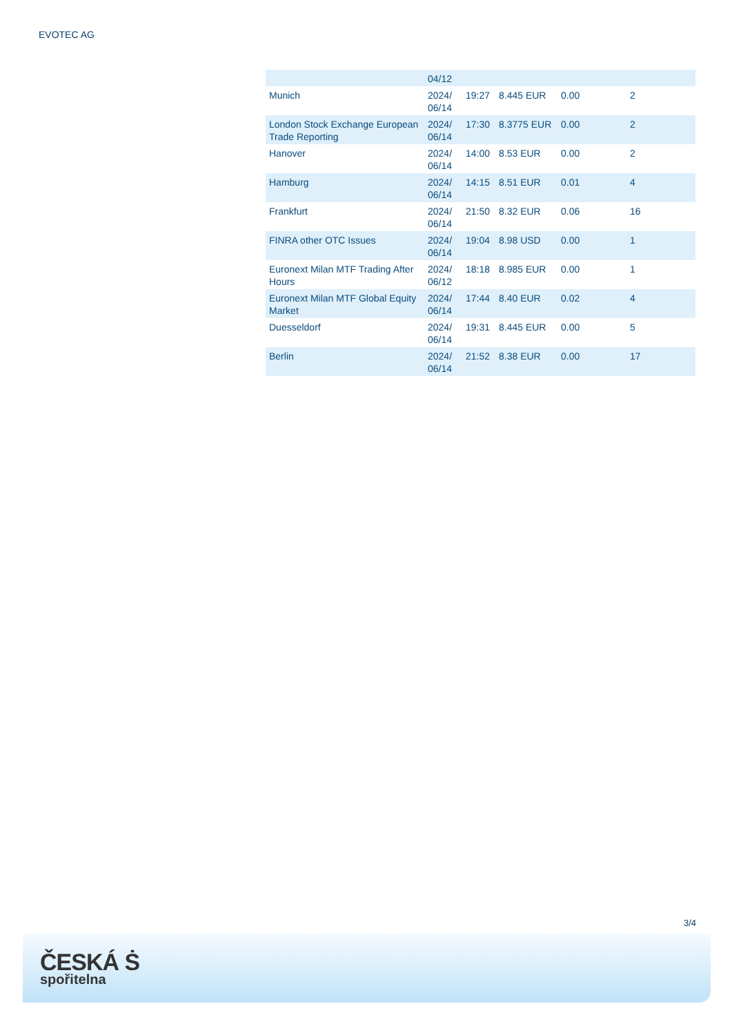EVOTEC AG
| | 04/12 | | | | |
| Munich | 2024/ 06/14 | 19:27 | 8.445 EUR | 0.00 | 2 |
| London Stock Exchange European Trade Reporting | 2024/ 06/14 | 17:30 | 8.3775 EUR | 0.00 | 2 |
| Hanover | 2024/ 06/14 | 14:00 | 8.53 EUR | 0.00 | 2 |
| Hamburg | 2024/ 06/14 | 14:15 | 8.51 EUR | 0.01 | 4 |
| Frankfurt | 2024/ 06/14 | 21:50 | 8.32 EUR | 0.06 | 16 |
| FINRA other OTC Issues | 2024/ 06/14 | 19:04 | 8.98 USD | 0.00 | 1 |
| Euronext Milan MTF Trading After Hours | 2024/ 06/12 | 18:18 | 8.985 EUR | 0.00 | 1 |
| Euronext Milan MTF Global Equity Market | 2024/ 06/14 | 17:44 | 8.40 EUR | 0.02 | 4 |
| Duesseldorf | 2024/ 06/14 | 19:31 | 8.445 EUR | 0.00 | 5 |
| Berlin | 2024/ 06/14 | 21:52 | 8.38 EUR | 0.00 | 17 |
3/4
ČESKÁ Ṡ
spořitelna